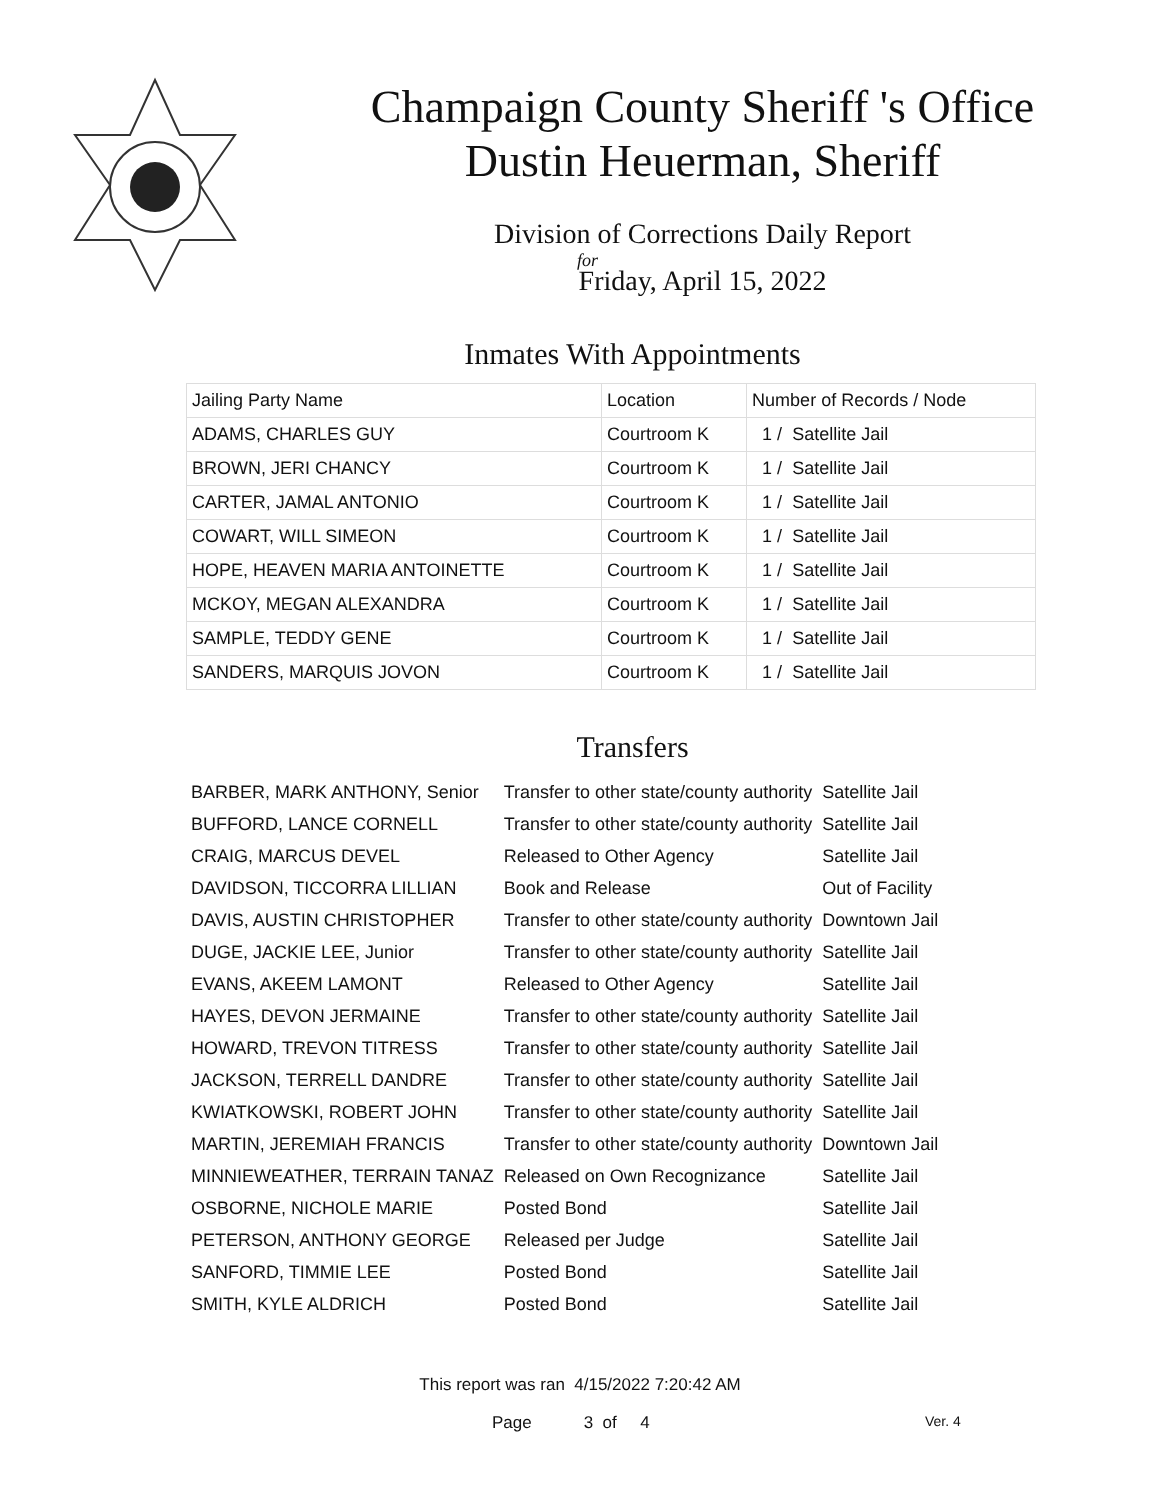Champaign County Sheriff 's Office
Dustin Heuerman, Sheriff
Division of Corrections Daily Report
for
Friday, April 15, 2022
Inmates With Appointments
| Jailing Party Name | Location | Number of Records / Node |
| ADAMS, CHARLES GUY | Courtroom K | 1 / Satellite Jail |
| BROWN, JERI CHANCY | Courtroom K | 1 / Satellite Jail |
| CARTER, JAMAL ANTONIO | Courtroom K | 1 / Satellite Jail |
| COWART, WILL SIMEON | Courtroom K | 1 / Satellite Jail |
| HOPE, HEAVEN MARIA ANTOINETTE | Courtroom K | 1 / Satellite Jail |
| MCKOY, MEGAN ALEXANDRA | Courtroom K | 1 / Satellite Jail |
| SAMPLE, TEDDY GENE | Courtroom K | 1 / Satellite Jail |
| SANDERS, MARQUIS JOVON | Courtroom K | 1 / Satellite Jail |
Transfers
| BARBER, MARK ANTHONY, Senior | Transfer to other state/county authority | Satellite Jail |
| BUFFORD, LANCE CORNELL | Transfer to other state/county authority | Satellite Jail |
| CRAIG, MARCUS DEVEL | Released to Other Agency | Satellite Jail |
| DAVIDSON, TICCORRA LILLIAN | Book and Release | Out of Facility |
| DAVIS, AUSTIN CHRISTOPHER | Transfer to other state/county authority | Downtown Jail |
| DUGE, JACKIE LEE, Junior | Transfer to other state/county authority | Satellite Jail |
| EVANS, AKEEM LAMONT | Released to Other Agency | Satellite Jail |
| HAYES, DEVON JERMAINE | Transfer to other state/county authority | Satellite Jail |
| HOWARD, TREVON TITRESS | Transfer to other state/county authority | Satellite Jail |
| JACKSON, TERRELL DANDRE | Transfer to other state/county authority | Satellite Jail |
| KWIATKOWSKI, ROBERT JOHN | Transfer to other state/county authority | Satellite Jail |
| MARTIN, JEREMIAH FRANCIS | Transfer to other state/county authority | Downtown Jail |
| MINNIEWEATHER, TERRAIN TANAZ | Released on Own Recognizance | Satellite Jail |
| OSBORNE, NICHOLE MARIE | Posted Bond | Satellite Jail |
| PETERSON, ANTHONY GEORGE | Released per Judge | Satellite Jail |
| SANFORD, TIMMIE LEE | Posted Bond | Satellite Jail |
| SMITH, KYLE ALDRICH | Posted Bond | Satellite Jail |
This report was ran 4/15/2022 7:20:42 AM
Page 3 of 4 Ver. 4